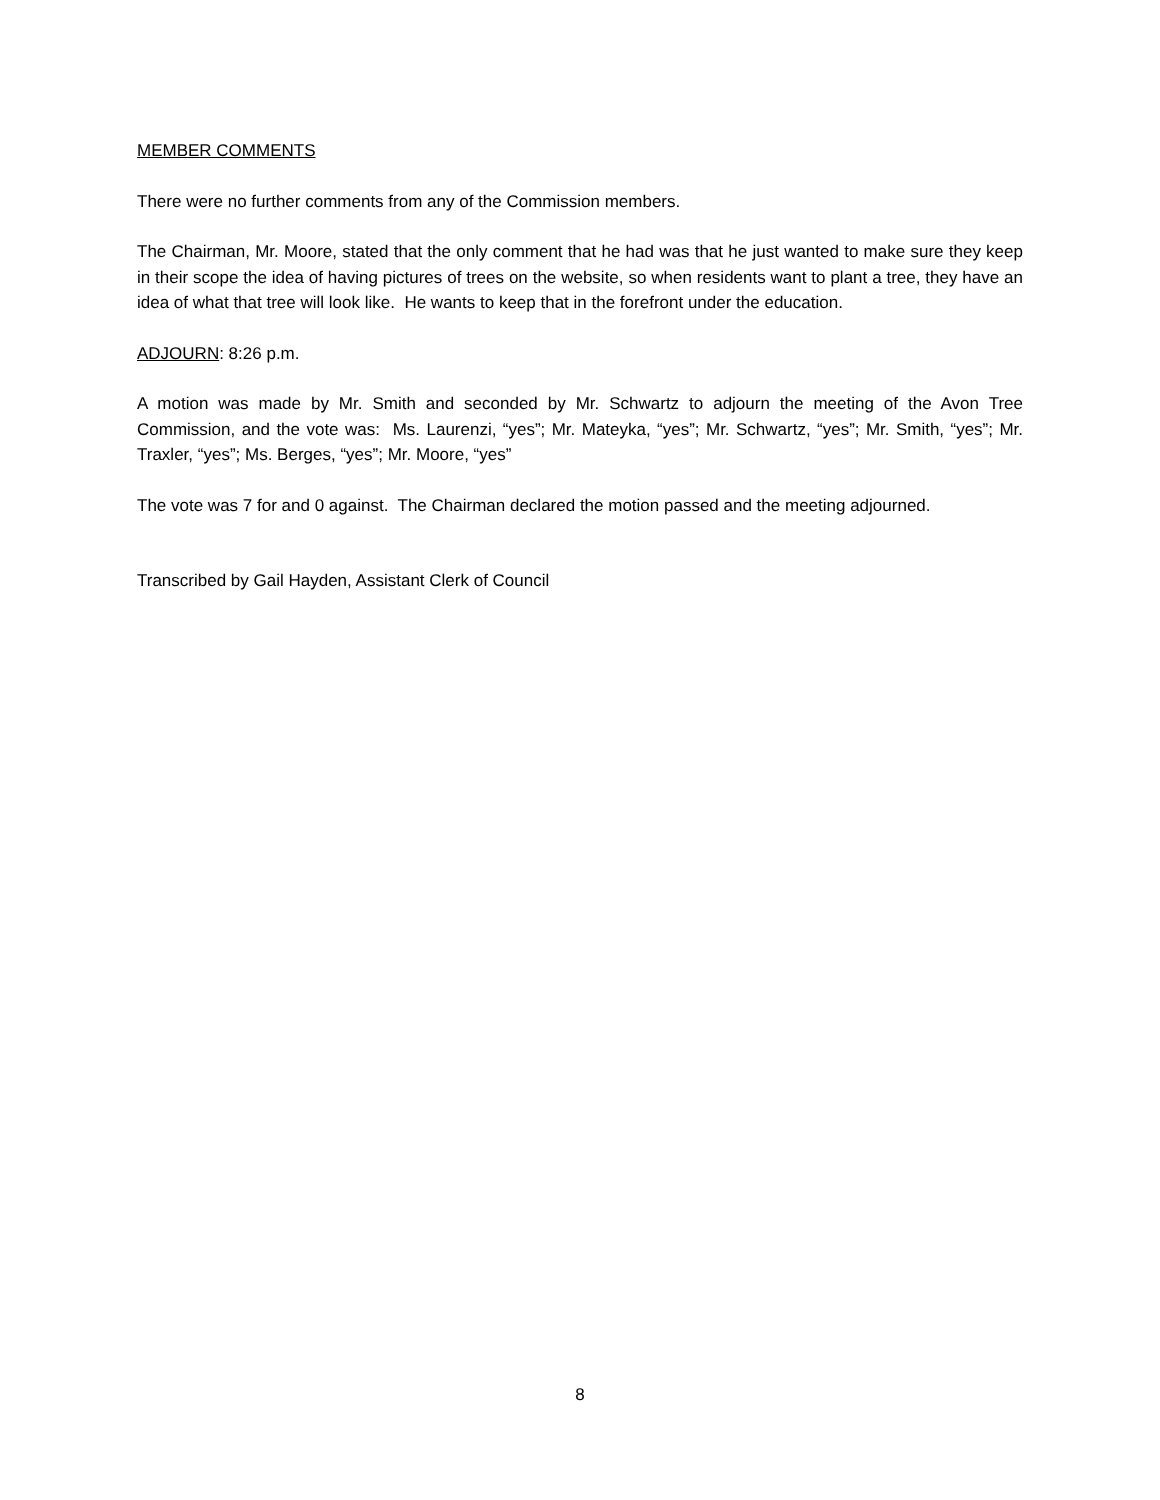MEMBER COMMENTS
There were no further comments from any of the Commission members.
The Chairman, Mr. Moore, stated that the only comment that he had was that he just wanted to make sure they keep in their scope the idea of having pictures of trees on the website, so when residents want to plant a tree, they have an idea of what that tree will look like. He wants to keep that in the forefront under the education.
ADJOURN: 8:26 p.m.
A motion was made by Mr. Smith and seconded by Mr. Schwartz to adjourn the meeting of the Avon Tree Commission, and the vote was: Ms. Laurenzi, “yes”; Mr. Mateyka, “yes”; Mr. Schwartz, “yes”; Mr. Smith, “yes”; Mr. Traxler, “yes”; Ms. Berges, “yes”; Mr. Moore, “yes”
The vote was 7 for and 0 against. The Chairman declared the motion passed and the meeting adjourned.
Transcribed by Gail Hayden, Assistant Clerk of Council
8